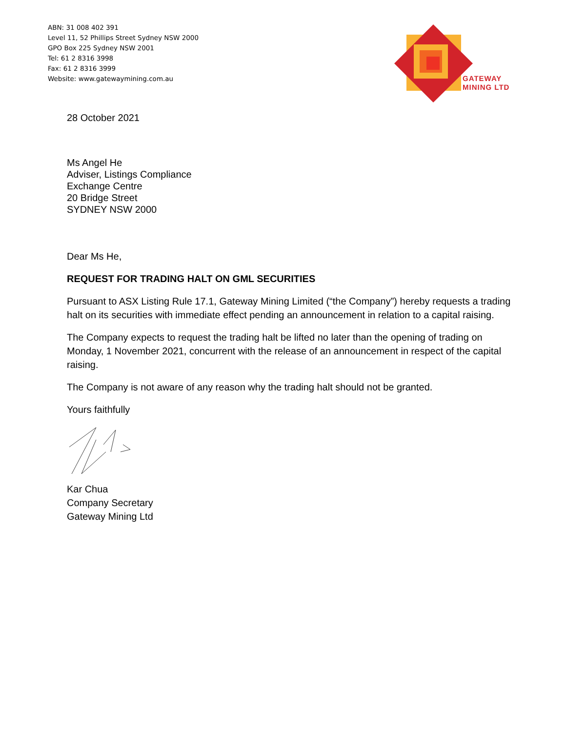ABN: 31 008 402 391
Level 11, 52 Phillips Street Sydney NSW 2000
GPO Box 225 Sydney NSW 2001
Tel: 61 2 8316 3998
Fax: 61 2 8316 3999
Website: www.gatewaymining.com.au
GATEWAY
MINING LTD
28 October 2021
Ms Angel He
Adviser, Listings Compliance
Exchange Centre
20 Bridge Street
SYDNEY NSW 2000
Dear Ms He,
REQUEST FOR TRADING HALT ON GML SECURITIES
Pursuant to ASX Listing Rule 17.1, Gateway Mining Limited (“the Company”) hereby requests a trading halt on its securities with immediate effect pending an announcement in relation to a capital raising.
The Company expects to request the trading halt be lifted no later than the opening of trading on Monday, 1 November 2021, concurrent with the release of an announcement in respect of the capital raising.
The Company is not aware of any reason why the trading halt should not be granted.
Yours faithfully
Kar Chua
Company Secretary
Gateway Mining Ltd